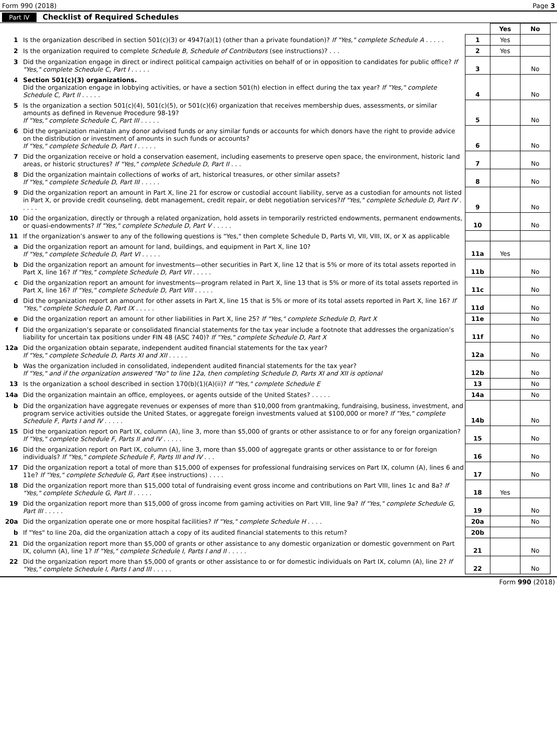Form 990 (2018) Page 3
Part IV Checklist of Required Schedules
| | | | Yes | No |
| 1 | Is the organization described in section 501(c)(3) or 4947(a)(1) (other than a private foundation)? If "Yes," complete Schedule A . . . . . | 1 | Yes | |
| 2 | Is the organization required to complete Schedule B, Schedule of Contributors (see instructions)? . . . | 2 | Yes | |
| 3 | Did the organization engage in direct or indirect political campaign activities on behalf of or in opposition to candidates for public office? If "Yes," complete Schedule C, Part I . . . . . | 3 | | No |
| 4 | Section 501(c)(3) organizations. Did the organization engage in lobbying activities, or have a section 501(h) election in effect during the tax year? If "Yes," complete Schedule C, Part II . . . . . | 4 | | No |
| 5 | Is the organization a section 501(c)(4), 501(c)(5), or 501(c)(6) organization that receives membership dues, assessments, or similar amounts as defined in Revenue Procedure 98-19? If "Yes," complete Schedule C, Part III . . . . . | 5 | | No |
| 6 | Did the organization maintain any donor advised funds or any similar funds or accounts for which donors have the right to provide advice on the distribution or investment of amounts in such funds or accounts? If "Yes," complete Schedule D, Part I . . . . . | 6 | | No |
| 7 | Did the organization receive or hold a conservation easement, including easements to preserve open space, the environment, historic land areas, or historic structures? If "Yes," complete Schedule D, Part II . . . | 7 | | No |
| 8 | Did the organization maintain collections of works of art, historical treasures, or other similar assets? If "Yes," complete Schedule D, Part III . . . . . | 8 | | No |
| 9 | Did the organization report an amount in Part X, line 21 for escrow or custodial account liability, serve as a custodian for amounts not listed in Part X, or provide credit counseling, debt management, credit repair, or debt negotiation services? If "Yes," complete Schedule D, Part IV . . . . . | 9 | | No |
| 10 | Did the organization, directly or through a related organization, hold assets in temporarily restricted endowments, permanent endowments, or quasi-endowments? If "Yes," complete Schedule D, Part V . . . . . | 10 | | No |
| 11 | If the organization’s answer to any of the following questions is "Yes," then complete Schedule D, Parts VI, VII, VIII, IX, or X as applicable | | | |
| a | Did the organization report an amount for land, buildings, and equipment in Part X, line 10? If "Yes," complete Schedule D, Part VI . . . . . | 11a | Yes | |
| b | Did the organization report an amount for investments—other securities in Part X, line 12 that is 5% or more of its total assets reported in Part X, line 16? If "Yes," complete Schedule D, Part VII . . . . . | 11b | | No |
| c | Did the organization report an amount for investments—program related in Part X, line 13 that is 5% or more of its total assets reported in Part X, line 16? If "Yes," complete Schedule D, Part VIII . . . . . | 11c | | No |
| d | Did the organization report an amount for other assets in Part X, line 15 that is 5% or more of its total assets reported in Part X, line 16? If "Yes," complete Schedule D, Part IX . . . . . | 11d | | No |
| e | Did the organization report an amount for other liabilities in Part X, line 25? If "Yes," complete Schedule D, Part X | 11e | | No |
| f | Did the organization’s separate or consolidated financial statements for the tax year include a footnote that addresses the organization’s liability for uncertain tax positions under FIN 48 (ASC 740)? If "Yes," complete Schedule D, Part X | 11f | | No |
| 12a | Did the organization obtain separate, independent audited financial statements for the tax year? If "Yes," complete Schedule D, Parts XI and XII . . . . . | 12a | | No |
| b | Was the organization included in consolidated, independent audited financial statements for the tax year? If "Yes," and if the organization answered "No" to line 12a, then completing Schedule D, Parts XI and XII is optional | 12b | | No |
| 13 | Is the organization a school described in section 170(b)(1)(A)(ii)? If "Yes," complete Schedule E | 13 | | No |
| 14a | Did the organization maintain an office, employees, or agents outside of the United States? . . . . . | 14a | | No |
| b | Did the organization have aggregate revenues or expenses of more than $10,000 from grantmaking, fundraising, business, investment, and program service activities outside the United States, or aggregate foreign investments valued at $100,000 or more? If "Yes," complete Schedule F, Parts I and IV . . . . . | 14b | | No |
| 15 | Did the organization report on Part IX, column (A), line 3, more than $5,000 of grants or other assistance to or for any foreign organization? If "Yes," complete Schedule F, Parts II and IV . . . . . | 15 | | No |
| 16 | Did the organization report on Part IX, column (A), line 3, more than $5,000 of aggregate grants or other assistance to or for foreign individuals? If "Yes," complete Schedule F, Parts III and IV . . . | 16 | | No |
| 17 | Did the organization report a total of more than $15,000 of expenses for professional fundraising services on Part IX, column (A), lines 6 and 11e? If "Yes," complete Schedule G, Part I (see instructions) . . . . | 17 | | No |
| 18 | Did the organization report more than $15,000 total of fundraising event gross income and contributions on Part VIII, lines 1c and 8a? If "Yes," complete Schedule G, Part II . . . . . | 18 | Yes | |
| 19 | Did the organization report more than $15,000 of gross income from gaming activities on Part VIII, line 9a? If "Yes," complete Schedule G, Part III . . . . . | 19 | | No |
| 20a | Did the organization operate one or more hospital facilities? If "Yes," complete Schedule H . . . . | 20a | | No |
| b | If "Yes" to line 20a, did the organization attach a copy of its audited financial statements to this return? | 20b | | |
| 21 | Did the organization report more than $5,000 of grants or other assistance to any domestic organization or domestic government on Part IX, column (A), line 1? If "Yes," complete Schedule I, Parts I and II . . . . . | 21 | | No |
| 22 | Did the organization report more than $5,000 of grants or other assistance to or for domestic individuals on Part IX, column (A), line 2? If "Yes," complete Schedule I, Parts I and III . . . . . | 22 | | No |
Form 990 (2018)